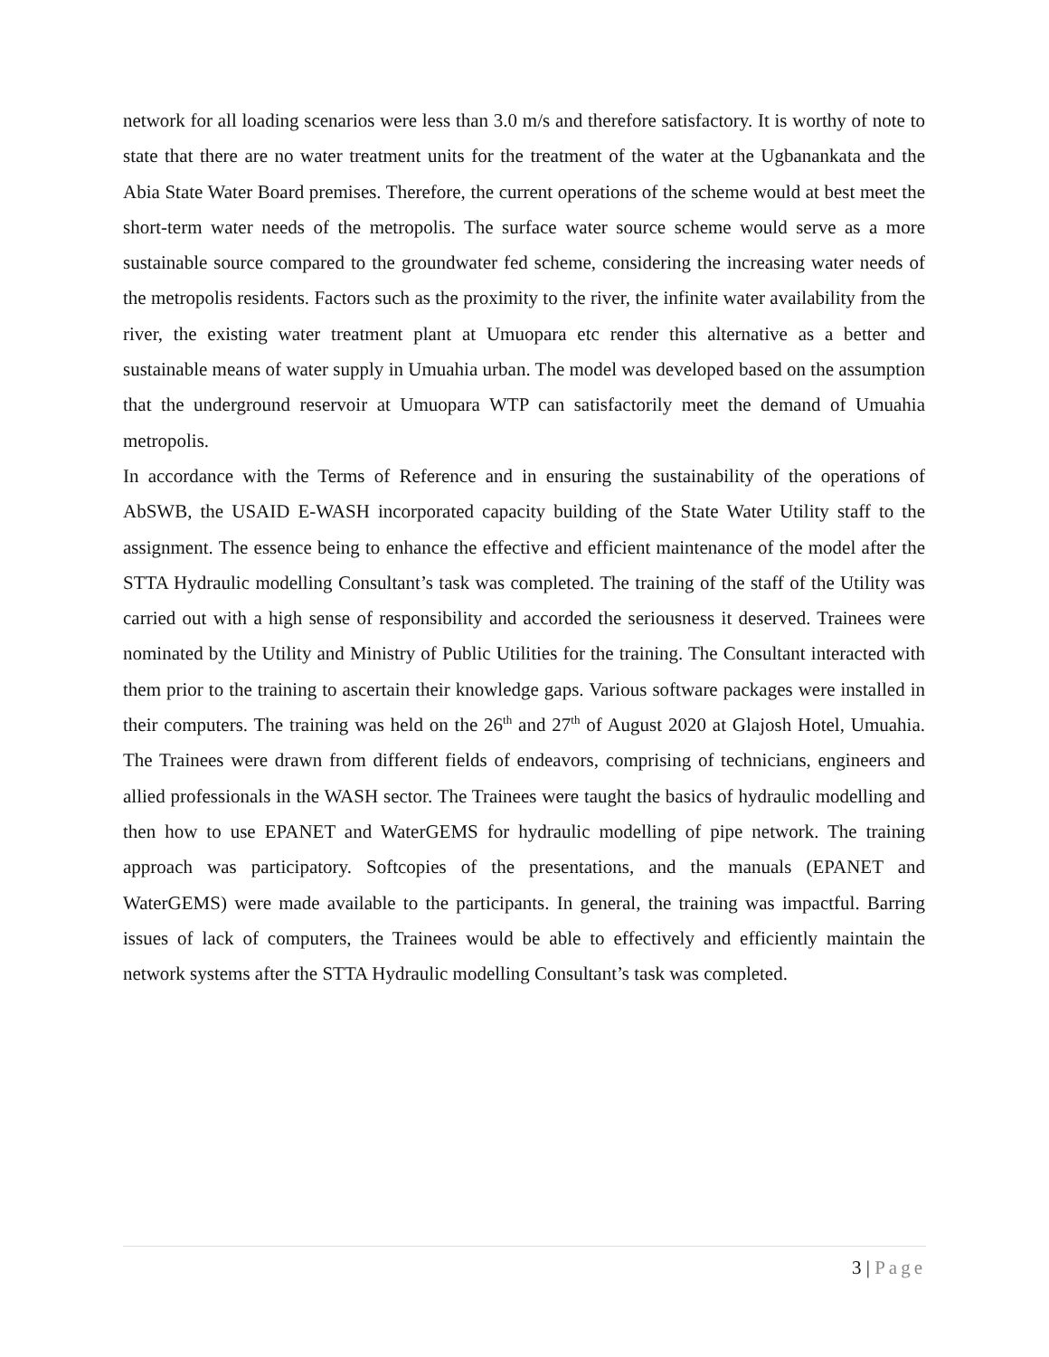network for all loading scenarios were less than 3.0 m/s and therefore satisfactory. It is worthy of note to state that there are no water treatment units for the treatment of the water at the Ugbanankata and the Abia State Water Board premises. Therefore, the current operations of the scheme would at best meet the short-term water needs of the metropolis. The surface water source scheme would serve as a more sustainable source compared to the groundwater fed scheme, considering the increasing water needs of the metropolis residents. Factors such as the proximity to the river, the infinite water availability from the river, the existing water treatment plant at Umuopara etc render this alternative as a better and sustainable means of water supply in Umuahia urban. The model was developed based on the assumption that the underground reservoir at Umuopara WTP can satisfactorily meet the demand of Umuahia metropolis.
In accordance with the Terms of Reference and in ensuring the sustainability of the operations of AbSWB, the USAID E-WASH incorporated capacity building of the State Water Utility staff to the assignment. The essence being to enhance the effective and efficient maintenance of the model after the STTA Hydraulic modelling Consultant’s task was completed. The training of the staff of the Utility was carried out with a high sense of responsibility and accorded the seriousness it deserved. Trainees were nominated by the Utility and Ministry of Public Utilities for the training. The Consultant interacted with them prior to the training to ascertain their knowledge gaps. Various software packages were installed in their computers. The training was held on the 26<sup>th</sup> and 27<sup>th</sup> of August 2020 at Glajosh Hotel, Umuahia. The Trainees were drawn from different fields of endeavors, comprising of technicians, engineers and allied professionals in the WASH sector. The Trainees were taught the basics of hydraulic modelling and then how to use EPANET and WaterGEMS for hydraulic modelling of pipe network. The training approach was participatory. Softcopies of the presentations, and the manuals (EPANET and WaterGEMS) were made available to the participants. In general, the training was impactful. Barring issues of lack of computers, the Trainees would be able to effectively and efficiently maintain the network systems after the STTA Hydraulic modelling Consultant’s task was completed.
3 | Page